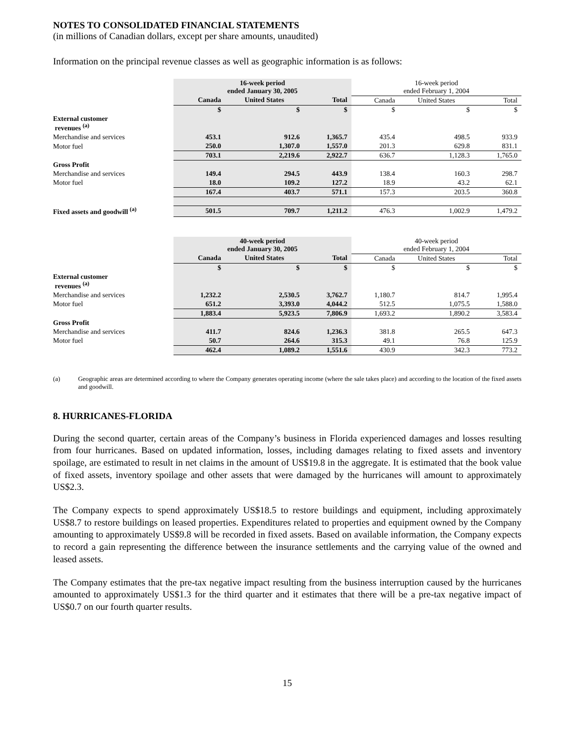NOTES TO CONSOLIDATED FINANCIAL STATEMENTS
(in millions of Canadian dollars, except per share amounts, unaudited)
Information on the principal revenue classes as well as geographic information is as follows:
| | 16-week period ended January 30, 2005 | | | 16-week period ended February 1, 2004 | | |
| | Canada | United States | Total | Canada | United States | Total |
| | $ | $ | $ | $ | $ | $ |
| External customer revenues <sup>(a)</sup> | | | | | | |
| Merchandise and services | 453.1 | 912.6 | 1,365.7 | 435.4 | 498.5 | 933.9 |
| Motor fuel | 250.0 | 1,307.0 | 1,557.0 | 201.3 | 629.8 | 831.1 |
| | 703.1 | 2,219.6 | 2,922.7 | 636.7 | 1,128.3 | 1,765.0 |
| Gross Profit | | | | | | |
| Merchandise and services | 149.4 | 294.5 | 443.9 | 138.4 | 160.3 | 298.7 |
| Motor fuel | 18.0 | 109.2 | 127.2 | 18.9 | 43.2 | 62.1 |
| | 167.4 | 403.7 | 571.1 | 157.3 | 203.5 | 360.8 |
| Fixed assets and goodwill <sup>(a)</sup> | 501.5 | 709.7 | 1,211.2 | 476.3 | 1,002.9 | 1,479.2 |
| | 40-week period ended January 30, 2005 | | | 40-week period ended February 1, 2004 | | |
| | Canada | United States | Total | Canada | United States | Total |
| | $ | $ | $ | $ | $ | $ |
| External customer revenues <sup>(a)</sup> | | | | | | |
| Merchandise and services | 1,232.2 | 2,530.5 | 3,762.7 | 1,180.7 | 814.7 | 1,995.4 |
| Motor fuel | 651.2 | 3,393.0 | 4,044.2 | 512.5 | 1,075.5 | 1,588.0 |
| | 1,883.4 | 5,923.5 | 7,806.9 | 1,693.2 | 1,890.2 | 3,583.4 |
| Gross Profit | | | | | | |
| Merchandise and services | 411.7 | 824.6 | 1,236.3 | 381.8 | 265.5 | 647.3 |
| Motor fuel | 50.7 | 264.6 | 315.3 | 49.1 | 76.8 | 125.9 |
| | 462.4 | 1,089.2 | 1,551.6 | 430.9 | 342.3 | 773.2 |
(a) Geographic areas are determined according to where the Company generates operating income (where the sale takes place) and according to the location of the fixed assets and goodwill.
8. HURRICANES-FLORIDA
During the second quarter, certain areas of the Company’s business in Florida experienced damages and losses resulting from four hurricanes. Based on updated information, losses, including damages relating to fixed assets and inventory spoilage, are estimated to result in net claims in the amount of US$19.8 in the aggregate. It is estimated that the book value of fixed assets, inventory spoilage and other assets that were damaged by the hurricanes will amount to approximately US$2.3.
The Company expects to spend approximately US$18.5 to restore buildings and equipment, including approximately US$8.7 to restore buildings on leased properties. Expenditures related to properties and equipment owned by the Company amounting to approximately US$9.8 will be recorded in fixed assets. Based on available information, the Company expects to record a gain representing the difference between the insurance settlements and the carrying value of the owned and leased assets.
The Company estimates that the pre-tax negative impact resulting from the business interruption caused by the hurricanes amounted to approximately US$1.3 for the third quarter and it estimates that there will be a pre-tax negative impact of US$0.7 on our fourth quarter results.
15